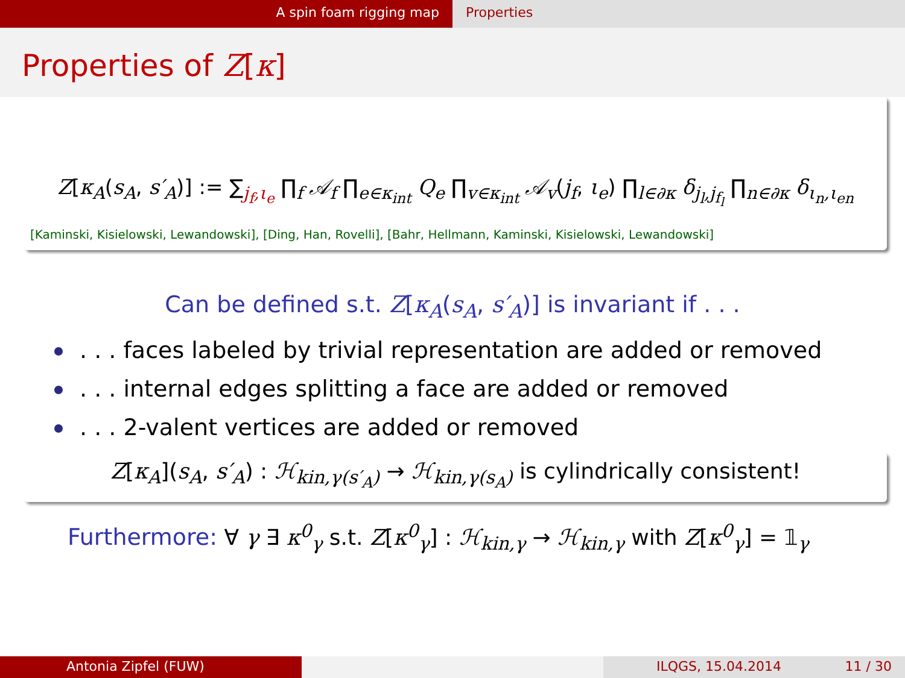A spin foam rigging map Properties
Properties of Z[κ]
Z[κ<sub>A</sub>(s<sub>A</sub>, s′<sub>A</sub>)] := ∑<sub>j<sub>f</sub>,ι<sub>e</sub></sub> ∏<sub>f</sub> 𝒜<sub>f</sub> ∏<sub>e∈κ<sub>int</sub></sub> Q<sub>e</sub> ∏<sub>v∈κ<sub>int</sub></sub> 𝒜<sub>v</sub>(j<sub>f</sub>, ι<sub>e</sub>) ∏<sub>l∈∂κ</sub> δ<sub>j<sub>l</sub>,j<sub>f<sub>l</sub></sub></sub> ∏<sub>n∈∂κ</sub> δ<sub>ι<sub>n</sub>,ι<sub>en</sub></sub>
[Kaminski, Kisielowski, Lewandowski], [Ding, Han, Rovelli], [Bahr, Hellmann, Kaminski, Kisielowski, Lewandowski]
Can be defined s.t. Z[κ<sub>A</sub>(s<sub>A</sub>, s′<sub>A</sub>)] is invariant if . . .
. . . faces labeled by trivial representation are added or removed
. . . internal edges splitting a face are added or removed
. . . 2-valent vertices are added or removed
Z[κ<sub>A</sub>](s<sub>A</sub>, s′<sub>A</sub>) : ℋ<sub>kin,γ(s′<sub>A</sub>)</sub> → ℋ<sub>kin,γ(s<sub>A</sub>)</sub> is cylindrically consistent!
Furthermore: ∀ γ ∃ κ<sup>0</sup><sub>γ</sub> s.t. Z[κ<sup>0</sup><sub>γ</sub>] : ℋ<sub>kin,γ</sub> → ℋ<sub>kin,γ</sub> with Z[κ<sup>0</sup><sub>γ</sub>] = 𝟙<sub>γ</sub>
Antonia Zipfel (FUW) ILQGS, 15.04.2014 11 / 30